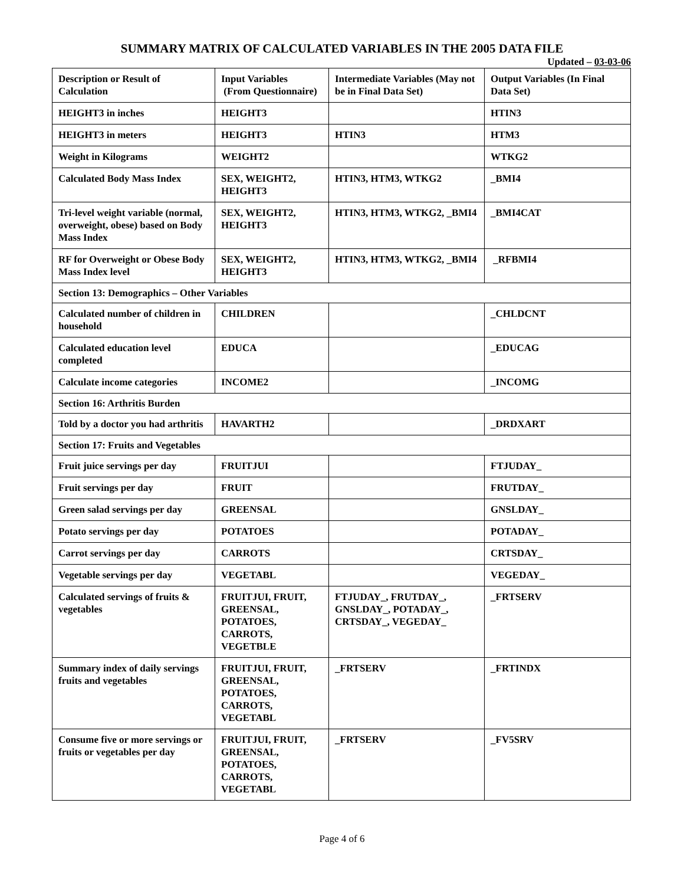SUMMARY MATRIX OF CALCULATED VARIABLES IN THE 2005 DATA FILE
Updated – 03-03-06
| Description or Result of Calculation | Input Variables (From Questionnaire) | Intermediate Variables (May not be in Final Data Set) | Output Variables (In Final Data Set) |
| HEIGHT3 in inches | HEIGHT3 | | HTIN3 |
| HEIGHT3 in meters | HEIGHT3 | HTIN3 | HTM3 |
| Weight in Kilograms | WEIGHT2 | | WTKG2 |
| Calculated Body Mass Index | SEX, WEIGHT2, HEIGHT3 | HTIN3, HTM3, WTKG2 | _BMI4 |
| Tri-level weight variable (normal, overweight, obese) based on Body Mass Index | SEX, WEIGHT2, HEIGHT3 | HTIN3, HTM3, WTKG2, _BMI4 | _BMI4CAT |
| RF for Overweight or Obese Body Mass Index level | SEX, WEIGHT2, HEIGHT3 | HTIN3, HTM3, WTKG2, _BMI4 | _RFBMI4 |
| Section 13: Demographics – Other Variables | | | |
| Calculated number of children in household | CHILDREN | | _CHLDCNT |
| Calculated education level completed | EDUCA | | _EDUCAG |
| Calculate income categories | INCOME2 | | _INCOMG |
| Section 16: Arthritis Burden | | | |
| Told by a doctor you had arthritis | HAVARTH2 | | _DRDXART |
| Section 17: Fruits and Vegetables | | | |
| Fruit juice servings per day | FRUITJUI | | FTJUDAY_ |
| Fruit servings per day | FRUIT | | FRUTDAY_ |
| Green salad servings per day | GREENSAL | | GNSLDAY_ |
| Potato servings per day | POTATOES | | POTADAY_ |
| Carrot servings per day | CARROTS | | CRTSDAY_ |
| Vegetable servings per day | VEGETABL | | VEGEDAY_ |
| Calculated servings of fruits & vegetables | FRUITJUI, FRUIT, GREENSAL, POTATOES, CARROTS, VEGETBLE | FTJUDAY_, FRUTDAY_, GNSLDAY_, POTADAY_, CRTSDAY_, VEGEDAY_ | _FRTSERV |
| Summary index of daily servings fruits and vegetables | FRUITJUI, FRUIT, GREENSAL, POTATOES, CARROTS, VEGETABL | _FRTSERV | _FRTINDX |
| Consume five or more servings or fruits or vegetables per day | FRUITJUI, FRUIT, GREENSAL, POTATOES, CARROTS, VEGETABL | _FRTSERV | _FV5SRV |
Page 4 of 6